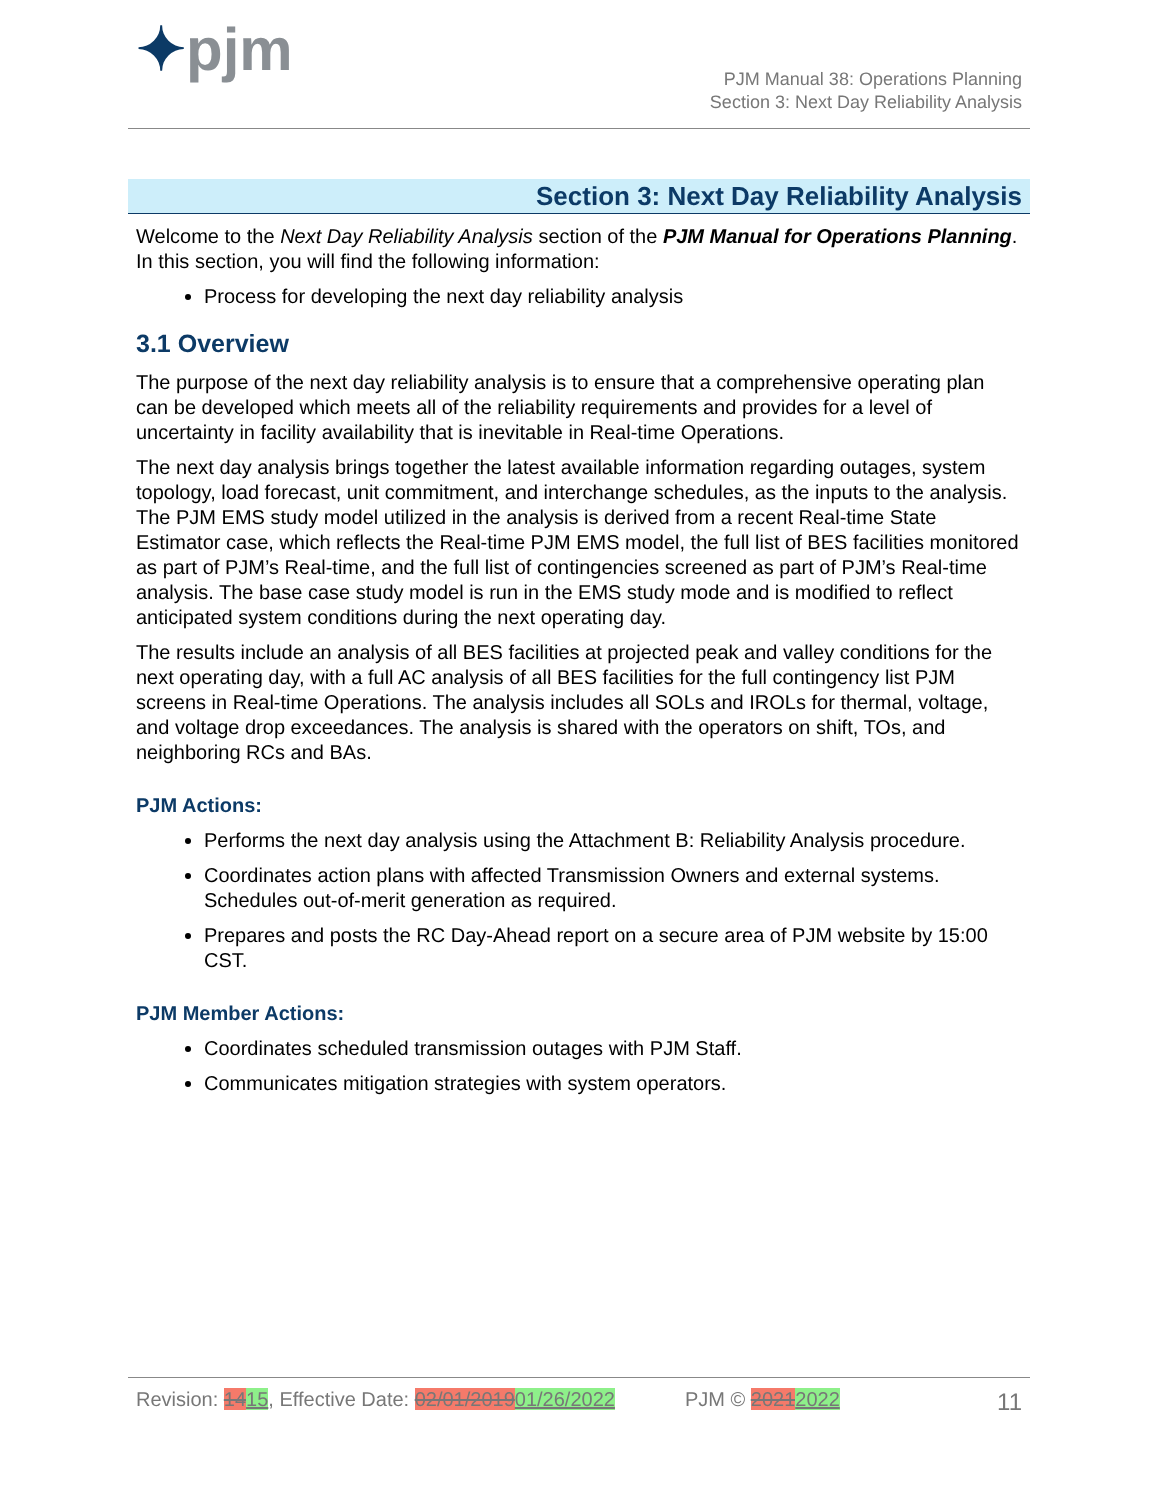✦pjm
PJM Manual 38: Operations Planning
Section 3: Next Day Reliability Analysis
Section 3: Next Day Reliability Analysis
Welcome to the Next Day Reliability Analysis section of the PJM Manual for Operations Planning. In this section, you will find the following information:
Process for developing the next day reliability analysis
3.1 Overview
The purpose of the next day reliability analysis is to ensure that a comprehensive operating plan can be developed which meets all of the reliability requirements and provides for a level of uncertainty in facility availability that is inevitable in Real-time Operations.
The next day analysis brings together the latest available information regarding outages, system topology, load forecast, unit commitment, and interchange schedules, as the inputs to the analysis. The PJM EMS study model utilized in the analysis is derived from a recent Real-time State Estimator case, which reflects the Real-time PJM EMS model, the full list of BES facilities monitored as part of PJM’s Real-time, and the full list of contingencies screened as part of PJM’s Real-time analysis. The base case study model is run in the EMS study mode and is modified to reflect anticipated system conditions during the next operating day.
The results include an analysis of all BES facilities at projected peak and valley conditions for the next operating day, with a full AC analysis of all BES facilities for the full contingency list PJM screens in Real-time Operations. The analysis includes all SOLs and IROLs for thermal, voltage, and voltage drop exceedances. The analysis is shared with the operators on shift, TOs, and neighboring RCs and BAs.
PJM Actions:
Performs the next day analysis using the Attachment B: Reliability Analysis procedure.
Coordinates action plans with affected Transmission Owners and external systems. Schedules out-of-merit generation as required.
Prepares and posts the RC Day-Ahead report on a secure area of PJM website by 15:00 CST.
PJM Member Actions:
Coordinates scheduled transmission outages with PJM Staff.
Communicates mitigation strategies with system operators.
Revision: 1415, Effective Date: 02/01/201901/26/2022 PJM © 20212022 11